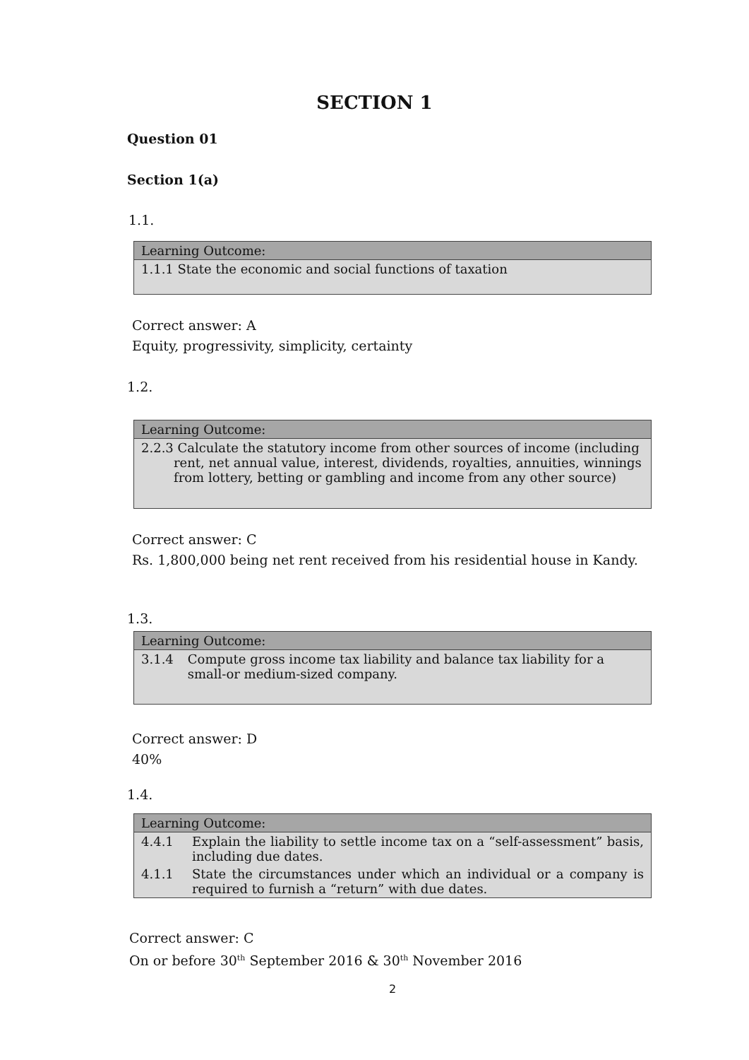SECTION 1
Question 01
Section 1(a)
1.1.
| Learning Outcome: |
| --- |
| 1.1.1 State the economic and social functions of taxation |
Correct answer: A
Equity, progressivity, simplicity, certainty
1.2.
| Learning Outcome: |
| --- |
| 2.2.3 Calculate the statutory income from other sources of income (including rent, net annual value, interest, dividends, royalties, annuities, winnings from lottery, betting or gambling and income from any other source) |
Correct answer: C
Rs. 1,800,000 being net rent received from his residential house in Kandy.
1.3.
| Learning Outcome: | |
| --- | --- |
| 3.1.4 | Compute gross income tax liability and balance tax liability for a small-or medium-sized company. |
Correct answer: D
40%
1.4.
| Learning Outcome: | |
| --- | --- |
| 4.4.1 | Explain the liability to settle income tax on a “self-assessment” basis, including due dates. |
| 4.1.1 | State the circumstances under which an individual or a company is required to furnish a “return” with due dates. |
Correct answer: C
On or before 30<sup>th</sup> September 2016 & 30<sup>th</sup> November 2016
2